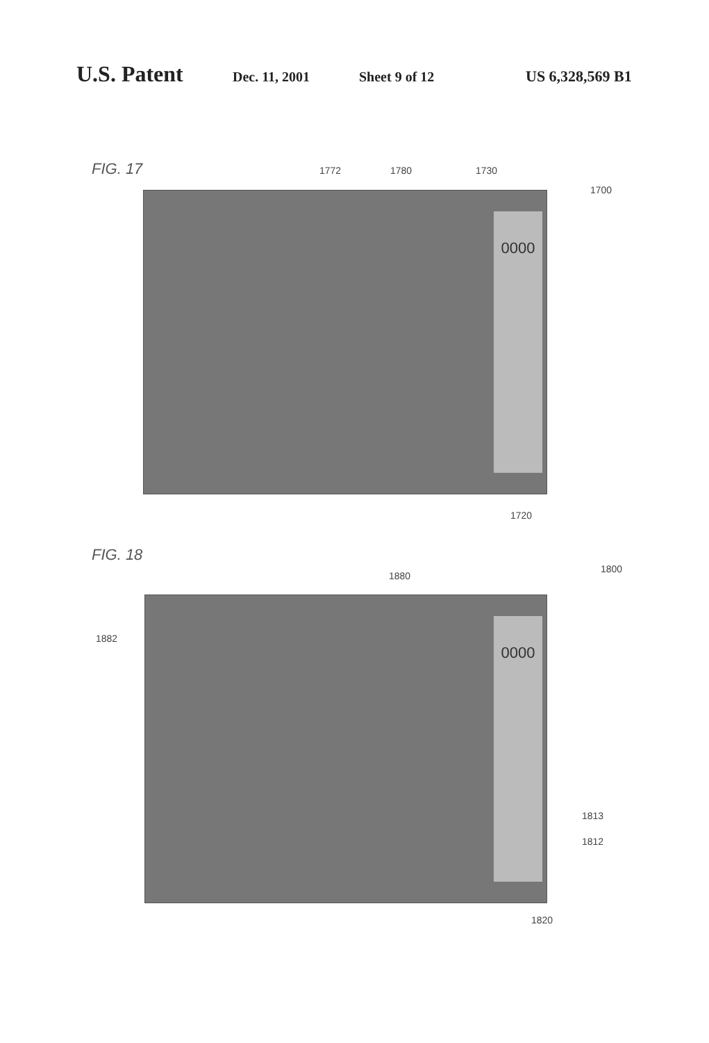U.S. Patent
Dec. 11, 2001 Sheet 9 of 12 US 6,328,569 B1
FIG. 17 1772 1780 1730
1700
0000
1720
FIG. 18
1880
1800
1882
0000
1813
1812
1820